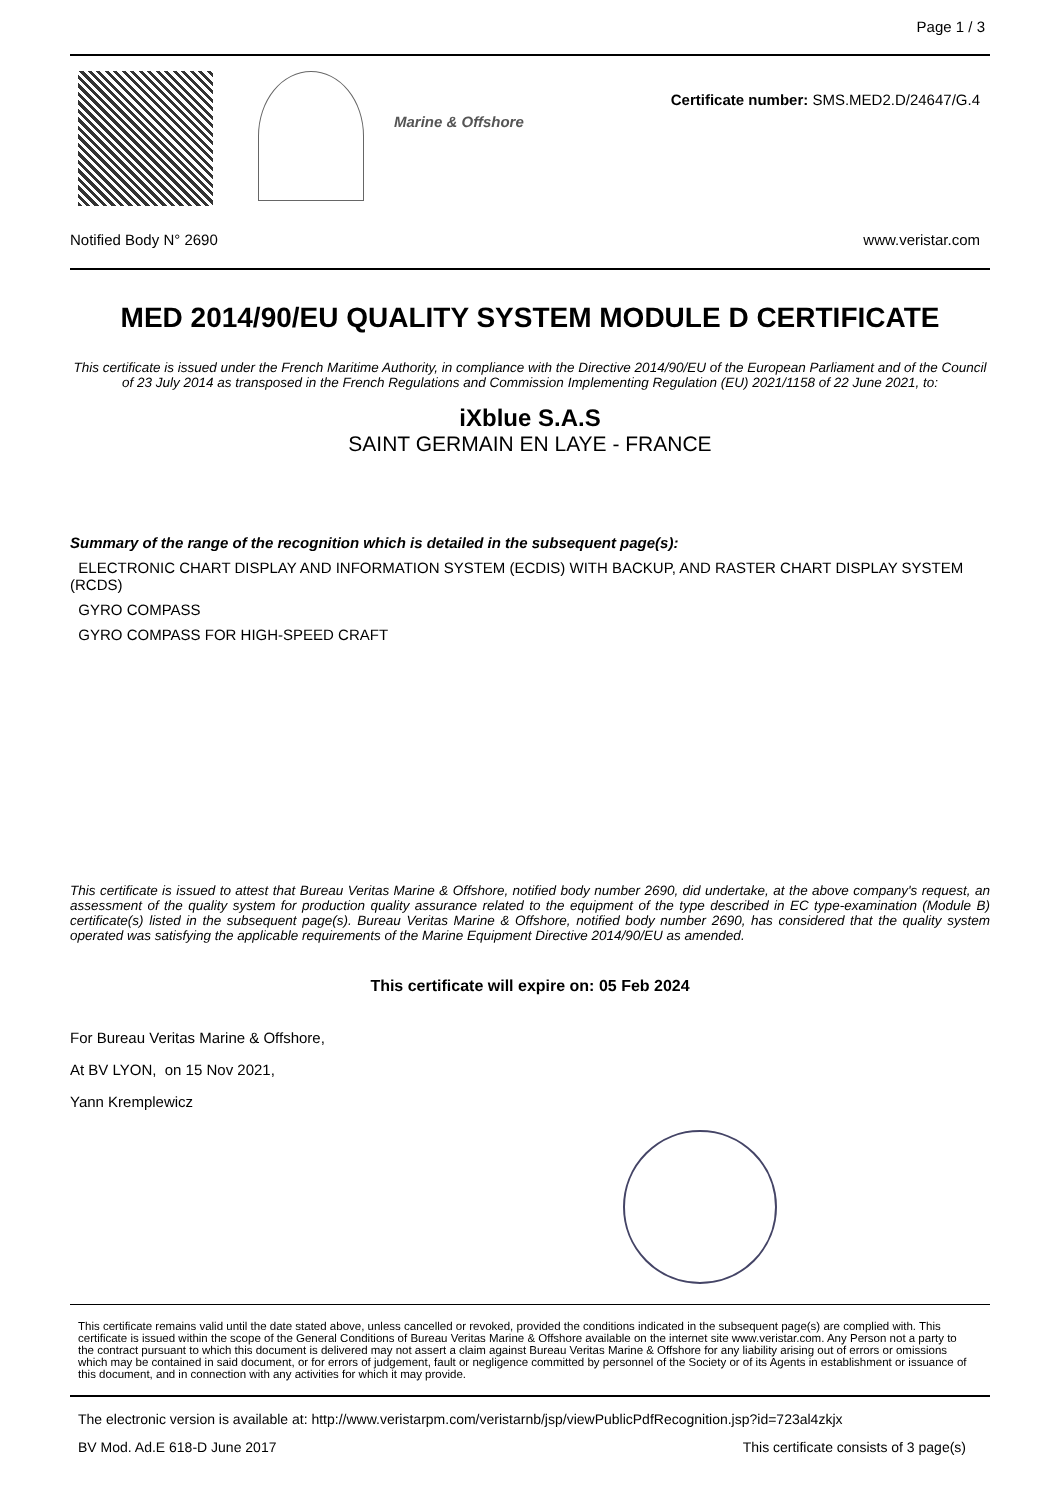Page 1 / 3
Marine & Offshore
Certificate number: SMS.MED2.D/24647/G.4
Notified Body N° 2690 www.veristar.com
MED 2014/90/EU QUALITY SYSTEM MODULE D CERTIFICATE
This certificate is issued under the French Maritime Authority, in compliance with the Directive 2014/90/EU of the European Parliament and of the Council of 23 July 2014 as transposed in the French Regulations and Commission Implementing Regulation (EU) 2021/1158 of 22 June 2021, to:
iXblue S.A.S
SAINT GERMAIN EN LAYE - FRANCE
Summary of the range of the recognition which is detailed in the subsequent page(s):
ELECTRONIC CHART DISPLAY AND INFORMATION SYSTEM (ECDIS) WITH BACKUP, AND RASTER CHART DISPLAY SYSTEM (RCDS)
GYRO COMPASS
GYRO COMPASS FOR HIGH-SPEED CRAFT
This certificate is issued to attest that Bureau Veritas Marine & Offshore, notified body number 2690, did undertake, at the above company's request, an assessment of the quality system for production quality assurance related to the equipment of the type described in EC type-examination (Module B) certificate(s) listed in the subsequent page(s). Bureau Veritas Marine & Offshore, notified body number 2690, has considered that the quality system operated was satisfying the applicable requirements of the Marine Equipment Directive 2014/90/EU as amended.
This certificate will expire on: 05 Feb 2024
For Bureau Veritas Marine & Offshore,
At BV LYON, on 15 Nov 2021,
Yann Kremplewicz
This certificate remains valid until the date stated above, unless cancelled or revoked, provided the conditions indicated in the subsequent page(s) are complied with. This certificate is issued within the scope of the General Conditions of Bureau Veritas Marine & Offshore available on the internet site www.veristar.com. Any Person not a party to the contract pursuant to which this document is delivered may not assert a claim against Bureau Veritas Marine & Offshore for any liability arising out of errors or omissions which may be contained in said document, or for errors of judgement, fault or negligence committed by personnel of the Society or of its Agents in establishment or issuance of this document, and in connection with any activities for which it may provide.
The electronic version is available at: http://www.veristarpm.com/veristarnb/jsp/viewPublicPdfRecognition.jsp?id=723al4zkjx
BV Mod. Ad.E 618-D June 2017 This certificate consists of 3 page(s)